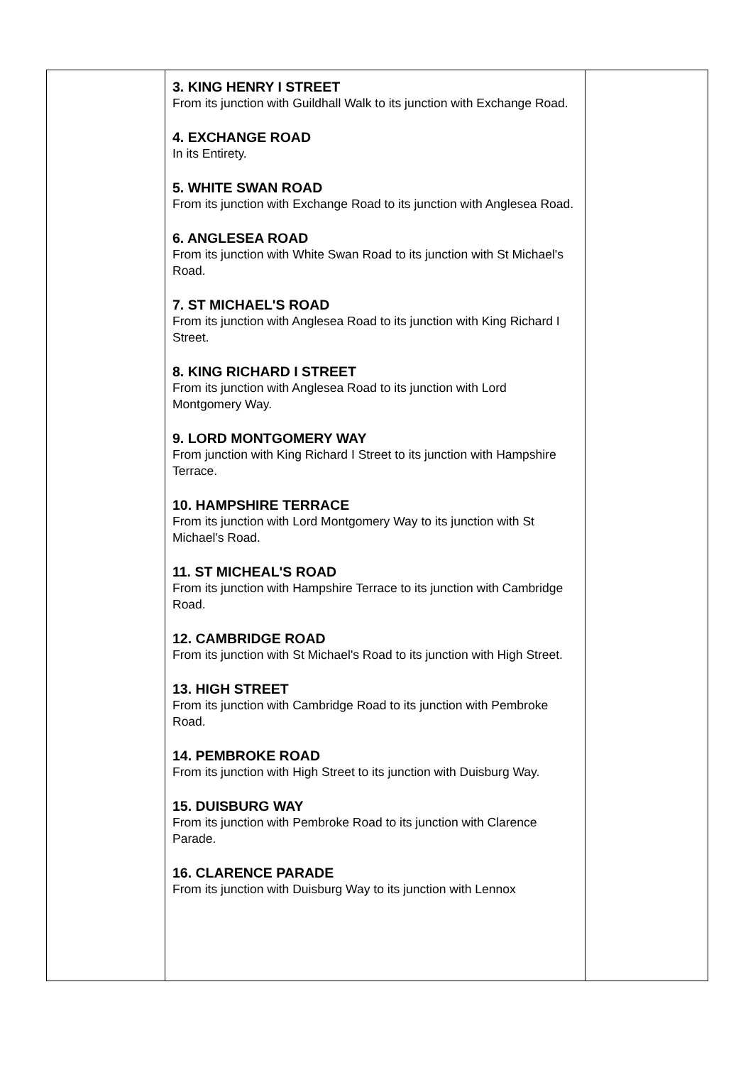| | 3. KING HENRY I STREET From its junction with Guildhall Walk to its junction with Exchange Road. 4. EXCHANGE ROAD In its Entirety. 5. WHITE SWAN ROAD From its junction with Exchange Road to its junction with Anglesea Road. 6. ANGLESEA ROAD From its junction with White Swan Road to its junction with St Michael's Road. 7. ST MICHAEL'S ROAD From its junction with Anglesea Road to its junction with King Richard I Street. 8. KING RICHARD I STREET From its junction with Anglesea Road to its junction with Lord Montgomery Way. 9. LORD MONTGOMERY WAY From junction with King Richard I Street to its junction with Hampshire Terrace. 10. HAMPSHIRE TERRACE From its junction with Lord Montgomery Way to its junction with St Michael's Road. 11. ST MICHEAL'S ROAD From its junction with Hampshire Terrace to its junction with Cambridge Road. 12. CAMBRIDGE ROAD From its junction with St Michael's Road to its junction with High Street. 13. HIGH STREET From its junction with Cambridge Road to its junction with Pembroke Road. 14. PEMBROKE ROAD From its junction with High Street to its junction with Duisburg Way. 15. DUISBURG WAY From its junction with Pembroke Road to its junction with Clarence Parade. 16. CLARENCE PARADE From its junction with Duisburg Way to its junction with Lennox | |